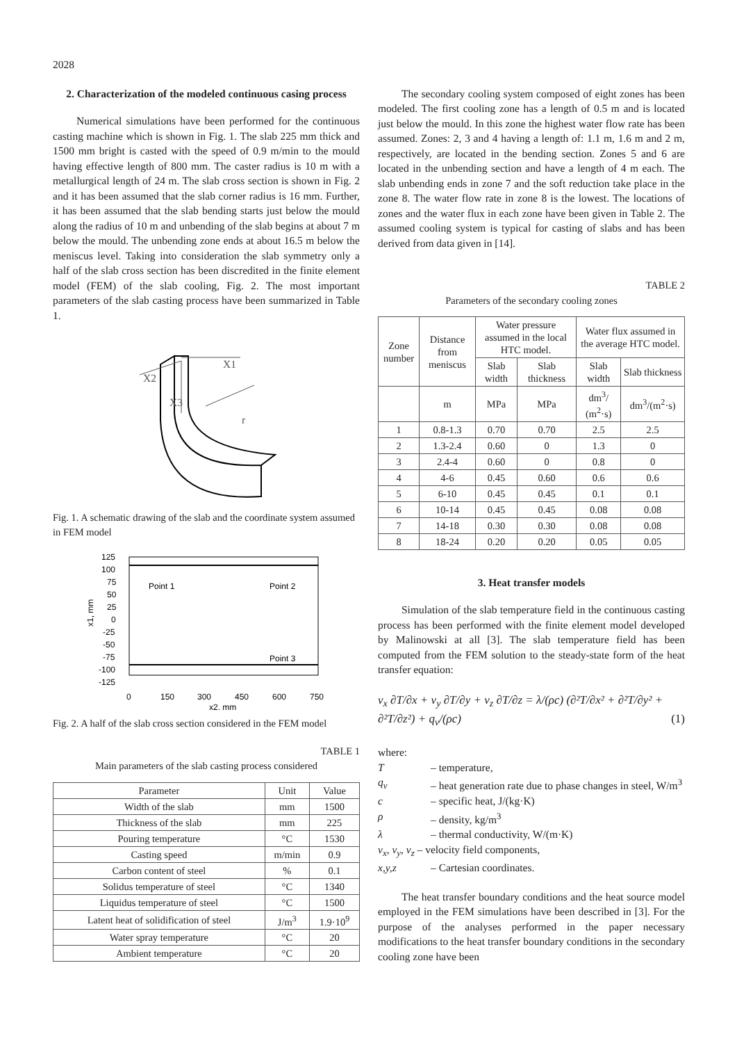2028
2. Characterization of the modeled continuous casing process
Numerical simulations have been performed for the continuous casting machine which is shown in Fig. 1. The slab 225 mm thick and 1500 mm bright is casted with the speed of 0.9 m/min to the mould having effective length of 800 mm. The caster radius is 10 m with a metallurgical length of 24 m. The slab cross section is shown in Fig. 2 and it has been assumed that the slab corner radius is 16 mm. Further, it has been assumed that the slab bending starts just below the mould along the radius of 10 m and unbending of the slab begins at about 7 m below the mould. The unbending zone ends at about 16.5 m below the meniscus level. Taking into consideration the slab symmetry only a half of the slab cross section has been discredited in the finite element model (FEM) of the slab cooling, Fig. 2. The most important parameters of the slab casting process have been summarized in Table 1.
X1
X2
X3
r
Fig. 1. A schematic drawing of the slab and the coordinate system assumed in FEM model
125
100
75
50
25
0
-25
-50
-75
-100
-125
0
150
300
450
600
750
x2, mm
Point 1
Point 2
Point 3
x1, mm
Fig. 2. A half of the slab cross section considered in the FEM model
TABLE 1
Main parameters of the slab casting process considered
| Parameter | Unit | Value |
| --- | --- | --- |
| Width of the slab | mm | 1500 |
| Thickness of the slab | mm | 225 |
| Pouring temperature | °C | 1530 |
| Casting speed | m/min | 0.9 |
| Carbon content of steel | % | 0.1 |
| Solidus temperature of steel | °C | 1340 |
| Liquidus temperature of steel | °C | 1500 |
| Latent heat of solidification of steel | J/m<sup>3</sup> | 1.9·10<sup>9</sup> |
| Water spray temperature | °C | 20 |
| Ambient temperature | °C | 20 |
The secondary cooling system composed of eight zones has been modeled. The first cooling zone has a length of 0.5 m and is located just below the mould. In this zone the highest water flow rate has been assumed. Zones: 2, 3 and 4 having a length of: 1.1 m, 1.6 m and 2 m, respectively, are located in the bending section. Zones 5 and 6 are located in the unbending section and have a length of 4 m each. The slab unbending ends in zone 7 and the soft reduction take place in the zone 8. The water flow rate in zone 8 is the lowest. The locations of zones and the water flux in each zone have been given in Table 2. The assumed cooling system is typical for casting of slabs and has been derived from data given in [14].
TABLE 2
Parameters of the secondary cooling zones
| Zone number | Distance from meniscus | Water pressure assumed in the local HTC model. | | Water flux assumed in the average HTC model. | |
| --- | --- | --- | --- | --- | --- |
| | | Slab width | Slab thickness | Slab width | Slab thickness |
| | m | MPa | MPa | dm<sup>3</sup>/ (m<sup>2</sup>·s) | dm<sup>3</sup>/(m<sup>2</sup>·s) |
| 1 | 0.8-1.3 | 0.70 | 0.70 | 2.5 | 2.5 |
| 2 | 1.3-2.4 | 0.60 | 0 | 1.3 | 0 |
| 3 | 2.4-4 | 0.60 | 0 | 0.8 | 0 |
| 4 | 4-6 | 0.45 | 0.60 | 0.6 | 0.6 |
| 5 | 6-10 | 0.45 | 0.45 | 0.1 | 0.1 |
| 6 | 10-14 | 0.45 | 0.45 | 0.08 | 0.08 |
| 7 | 14-18 | 0.30 | 0.30 | 0.08 | 0.08 |
| 8 | 18-24 | 0.20 | 0.20 | 0.05 | 0.05 |
3. Heat transfer models
Simulation of the slab temperature field in the continuous casting process has been performed with the finite element model developed by Malinowski at all [3]. The slab temperature field has been computed from the FEM solution to the steady-state form of the heat transfer equation:
v<sub>x</sub> ∂T/∂x + v<sub>y</sub> ∂T/∂y + v<sub>z</sub> ∂T/∂z = λ/(ρc) (∂²T/∂x² + ∂²T/∂y² + ∂²T/∂z²) + q<sub>v</sub>/(ρc) (1)
where:
T – temperature,
q<sub>v</sub> – heat generation rate due to phase changes in steel, W/m<sup>3</sup>
c – specific heat, J/(kg·K)
ρ – density, kg/m<sup>3</sup>
λ – thermal conductivity, W/(m·K)
v<sub>x</sub>, v<sub>y</sub>, v<sub>z</sub> – velocity field components,
x,y,z – Cartesian coordinates.
The heat transfer boundary conditions and the heat source model employed in the FEM simulations have been described in [3]. For the purpose of the analyses performed in the paper necessary modifications to the heat transfer boundary conditions in the secondary cooling zone have been